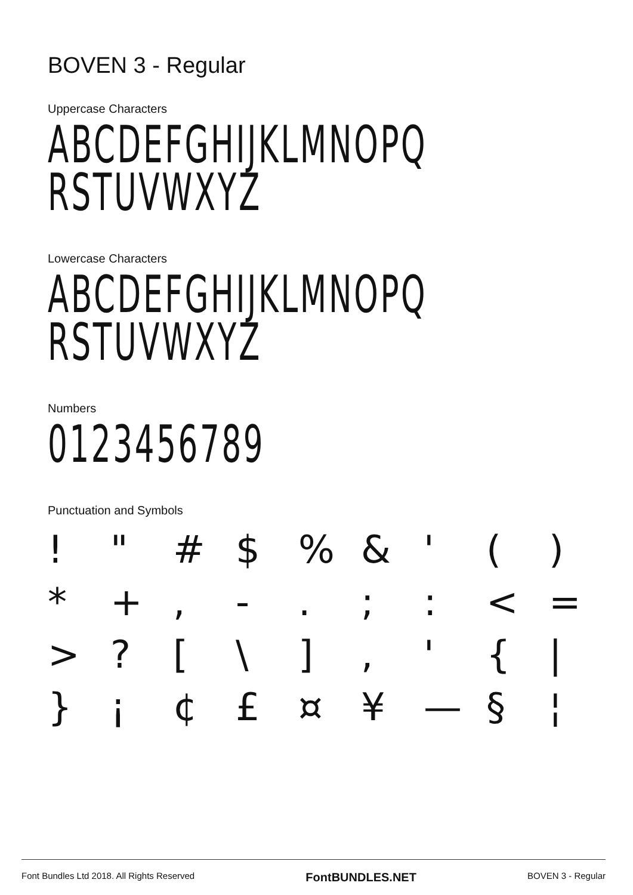BOVEN 3 - Regular
Uppercase Characters
ABCDEFGHIJKLMNOPQ
RSTUVWXYZ
Lowercase Characters
ABCDEFGHIJKLMNOPQ
RSTUVWXYZ
Numbers
0123456789
Punctuation and Symbols
! " # $% & ' () * +, -.;: < = >? [\], ' { | } ¡ ¢ £ ¤ ¥ — § ¦
Font Bundles Ltd 2018. All Rights Reserved FontBUNDLES.NET BOVEN 3 - Regular